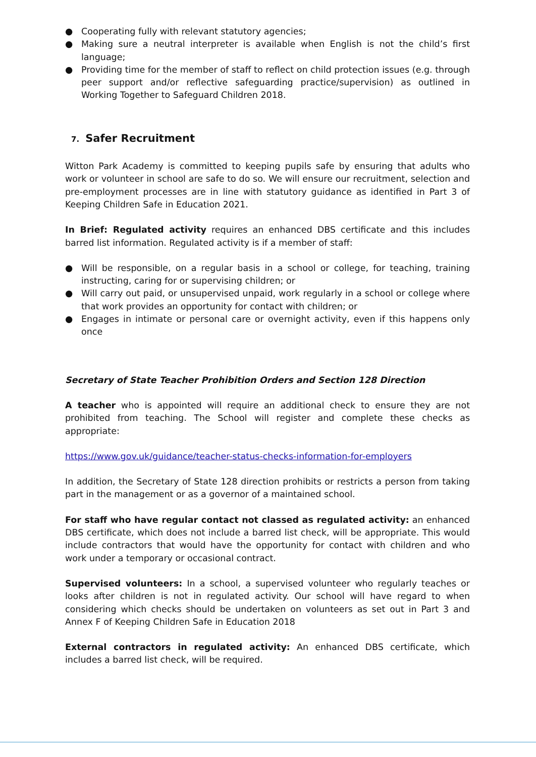● Cooperating fully with relevant statutory agencies;
● Making sure a neutral interpreter is available when English is not the child’s first language;
● Providing time for the member of staff to reflect on child protection issues (e.g. through peer support and/or reflective safeguarding practice/supervision) as outlined in Working Together to Safeguard Children 2018.
7. Safer Recruitment
Witton Park Academy is committed to keeping pupils safe by ensuring that adults who work or volunteer in school are safe to do so. We will ensure our recruitment, selection and pre-employment processes are in line with statutory guidance as identified in Part 3 of Keeping Children Safe in Education 2021.
In Brief: Regulated activity requires an enhanced DBS certificate and this includes barred list information. Regulated activity is if a member of staff:
● Will be responsible, on a regular basis in a school or college, for teaching, training instructing, caring for or supervising children; or
● Will carry out paid, or unsupervised unpaid, work regularly in a school or college where that work provides an opportunity for contact with children; or
● Engages in intimate or personal care or overnight activity, even if this happens only once
Secretary of State Teacher Prohibition Orders and Section 128 Direction
A teacher who is appointed will require an additional check to ensure they are not prohibited from teaching. The School will register and complete these checks as appropriate:
https://www.gov.uk/guidance/teacher-status-checks-information-for-employers
In addition, the Secretary of State 128 direction prohibits or restricts a person from taking part in the management or as a governor of a maintained school.
For staff who have regular contact not classed as regulated activity: an enhanced DBS certificate, which does not include a barred list check, will be appropriate. This would include contractors that would have the opportunity for contact with children and who work under a temporary or occasional contract.
Supervised volunteers: In a school, a supervised volunteer who regularly teaches or looks after children is not in regulated activity. Our school will have regard to when considering which checks should be undertaken on volunteers as set out in Part 3 and Annex F of Keeping Children Safe in Education 2018
External contractors in regulated activity: An enhanced DBS certificate, which includes a barred list check, will be required.